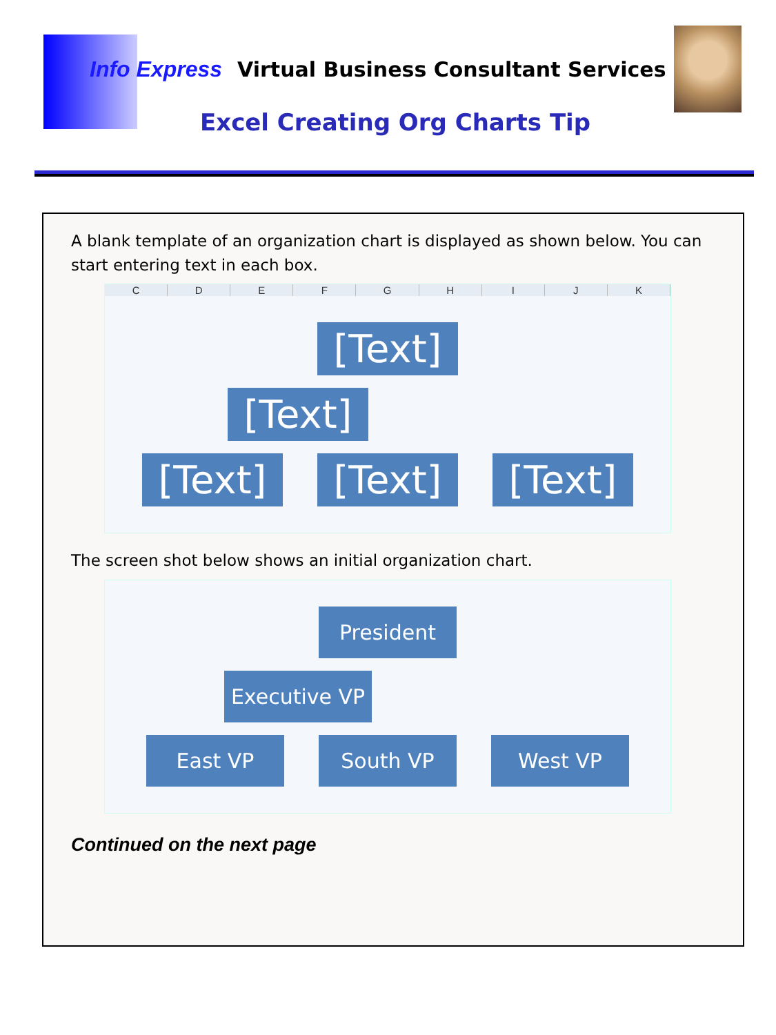Info Express Virtual Business Consultant Services
Excel Creating Org Charts Tip
A blank template of an organization chart is displayed as shown below. You can start entering text in each box.
C D E F G H I J K
[Text]
[Text]
[Text] [Text] [Text]
The screen shot below shows an initial organization chart.
President
Executive VP
East VP South VP West VP
Continued on the next page